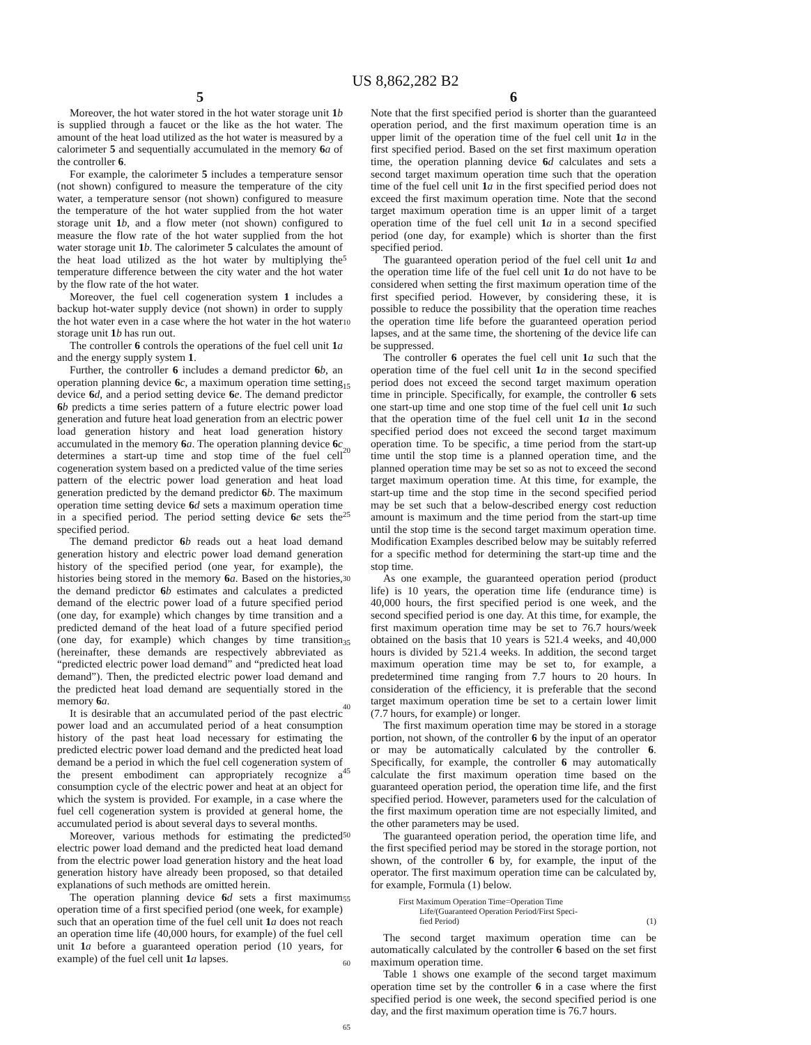US 8,862,282 B2
5
Moreover, the hot water stored in the hot water storage unit 1 b is supplied through a faucet or the like as the hot water. The amount of the heat load utilized as the hot water is measured by a calorimeter 5 and sequentially accumulated in the memory 6 a of the controller 6.
For example, the calorimeter 5 includes a temperature sensor (not shown) configured to measure the temperature of the city water, a temperature sensor (not shown) configured to measure the temperature of the hot water supplied from the hot water storage unit 1 b, and a flow meter (not shown) configured to measure the flow rate of the hot water supplied from the hot water storage unit 1 b. The calorimeter 5 calculates the amount of the heat load utilized as the hot water by multiplying the temperature difference between the city water and the hot water by the flow rate of the hot water.
Moreover, the fuel cell cogeneration system 1 includes a backup hot-water supply device (not shown) in order to supply the hot water even in a case where the hot water in the hot water storage unit 1 b has run out.
The controller 6 controls the operations of the fuel cell unit 1 a and the energy supply system 1.
Further, the controller 6 includes a demand predictor 6 b, an operation planning device 6 c, a maximum operation time setting device 6 d, and a period setting device 6 e. The demand predictor 6 b predicts a time series pattern of a future electric power load generation and future heat load generation from an electric power load generation history and heat load generation history accumulated in the memory 6 a. The operation planning device 6 c determines a start-up time and stop time of the fuel cell cogeneration system based on a predicted value of the time series pattern of the electric power load generation and heat load generation predicted by the demand predictor 6 b. The maximum operation time setting device 6 d sets a maximum operation time in a specified period. The period setting device 6 e sets the specified period.
The demand predictor 6 b reads out a heat load demand generation history and electric power load demand generation history of the specified period (one year, for example), the histories being stored in the memory 6 a. Based on the histories, the demand predictor 6 b estimates and calculates a predicted demand of the electric power load of a future specified period (one day, for example) which changes by time transition and a predicted demand of the heat load of a future specified period (one day, for example) which changes by time transition (hereinafter, these demands are respectively abbreviated as “predicted electric power load demand” and “predicted heat load demand”). Then, the predicted electric power load demand and the predicted heat load demand are sequentially stored in the memory 6 a.
It is desirable that an accumulated period of the past electric power load and an accumulated period of a heat consumption history of the past heat load necessary for estimating the predicted electric power load demand and the predicted heat load demand be a period in which the fuel cell cogeneration system of the present embodiment can appropriately recognize a consumption cycle of the electric power and heat at an object for which the system is provided. For example, in a case where the fuel cell cogeneration system is provided at general home, the accumulated period is about several days to several months.
Moreover, various methods for estimating the predicted electric power load demand and the predicted heat load demand from the electric power load generation history and the heat load generation history have already been proposed, so that detailed explanations of such methods are omitted herein.
The operation planning device 6 d sets a first maximum operation time of a first specified period (one week, for example) such that an operation time of the fuel cell unit 1 a does not reach an operation time life (40,000 hours, for example) of the fuel cell unit 1 a before a guaranteed operation period (10 years, for example) of the fuel cell unit 1 a lapses.
5
10
15
20
25
30
35
40
45
50
55
60
65
6
Note that the first specified period is shorter than the guaranteed operation period, and the first maximum operation time is an upper limit of the operation time of the fuel cell unit 1 a in the first specified period. Based on the set first maximum operation time, the operation planning device 6 d calculates and sets a second target maximum operation time such that the operation time of the fuel cell unit 1 a in the first specified period does not exceed the first maximum operation time. Note that the second target maximum operation time is an upper limit of a target operation time of the fuel cell unit 1 a in a second specified period (one day, for example) which is shorter than the first specified period.
The guaranteed operation period of the fuel cell unit 1 a and the operation time life of the fuel cell unit 1 a do not have to be considered when setting the first maximum operation time of the first specified period. However, by considering these, it is possible to reduce the possibility that the operation time reaches the operation time life before the guaranteed operation period lapses, and at the same time, the shortening of the device life can be suppressed.
The controller 6 operates the fuel cell unit 1 a such that the operation time of the fuel cell unit 1 a in the second specified period does not exceed the second target maximum operation time in principle. Specifically, for example, the controller 6 sets one start-up time and one stop time of the fuel cell unit 1 a such that the operation time of the fuel cell unit 1 a in the second specified period does not exceed the second target maximum operation time. To be specific, a time period from the start-up time until the stop time is a planned operation time, and the planned operation time may be set so as not to exceed the second target maximum operation time. At this time, for example, the start-up time and the stop time in the second specified period may be set such that a below-described energy cost reduction amount is maximum and the time period from the start-up time until the stop time is the second target maximum operation time. Modification Examples described below may be suitably referred for a specific method for determining the start-up time and the stop time.
As one example, the guaranteed operation period (product life) is 10 years, the operation time life (endurance time) is 40,000 hours, the first specified period is one week, and the second specified period is one day. At this time, for example, the first maximum operation time may be set to 76.7 hours/week obtained on the basis that 10 years is 521.4 weeks, and 40,000 hours is divided by 521.4 weeks. In addition, the second target maximum operation time may be set to, for example, a predetermined time ranging from 7.7 hours to 20 hours. In consideration of the efficiency, it is preferable that the second target maximum operation time be set to a certain lower limit (7.7 hours, for example) or longer.
The first maximum operation time may be stored in a storage portion, not shown, of the controller 6 by the input of an operator or may be automatically calculated by the controller 6. Specifically, for example, the controller 6 may automatically calculate the first maximum operation time based on the guaranteed operation period, the operation time life, and the first specified period. However, parameters used for the calculation of the first maximum operation time are not especially limited, and the other parameters may be used.
The guaranteed operation period, the operation time life, and the first specified period may be stored in the storage portion, not shown, of the controller 6 by, for example, the input of the operator. The first maximum operation time can be calculated by, for example, Formula (1) below.
First Maximum Operation Time=Operation Time
Life/(Guaranteed Operation Period/First Speci-
fied Period)
(1)
The second target maximum operation time can be automatically calculated by the controller 6 based on the set first maximum operation time.
Table 1 shows one example of the second target maximum operation time set by the controller 6 in a case where the first specified period is one week, the second specified period is one day, and the first maximum operation time is 76.7 hours.